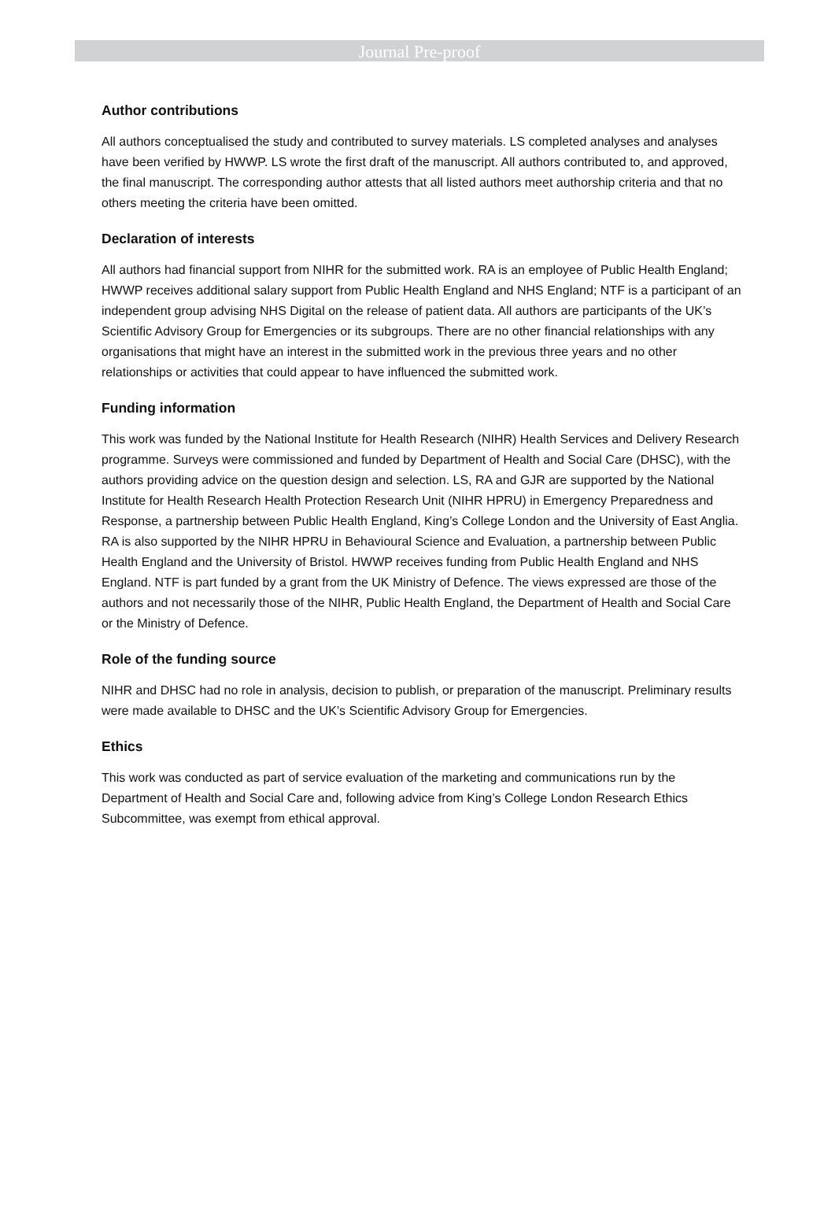Journal Pre-proof
Author contributions
All authors conceptualised the study and contributed to survey materials. LS completed analyses and analyses have been verified by HWWP. LS wrote the first draft of the manuscript. All authors contributed to, and approved, the final manuscript. The corresponding author attests that all listed authors meet authorship criteria and that no others meeting the criteria have been omitted.
Declaration of interests
All authors had financial support from NIHR for the submitted work. RA is an employee of Public Health England; HWWP receives additional salary support from Public Health England and NHS England; NTF is a participant of an independent group advising NHS Digital on the release of patient data. All authors are participants of the UK’s Scientific Advisory Group for Emergencies or its subgroups. There are no other financial relationships with any organisations that might have an interest in the submitted work in the previous three years and no other relationships or activities that could appear to have influenced the submitted work.
Funding information
This work was funded by the National Institute for Health Research (NIHR) Health Services and Delivery Research programme. Surveys were commissioned and funded by Department of Health and Social Care (DHSC), with the authors providing advice on the question design and selection. LS, RA and GJR are supported by the National Institute for Health Research Health Protection Research Unit (NIHR HPRU) in Emergency Preparedness and Response, a partnership between Public Health England, King’s College London and the University of East Anglia. RA is also supported by the NIHR HPRU in Behavioural Science and Evaluation, a partnership between Public Health England and the University of Bristol. HWWP receives funding from Public Health England and NHS England. NTF is part funded by a grant from the UK Ministry of Defence. The views expressed are those of the authors and not necessarily those of the NIHR, Public Health England, the Department of Health and Social Care or the Ministry of Defence.
Role of the funding source
NIHR and DHSC had no role in analysis, decision to publish, or preparation of the manuscript. Preliminary results were made available to DHSC and the UK’s Scientific Advisory Group for Emergencies.
Ethics
This work was conducted as part of service evaluation of the marketing and communications run by the Department of Health and Social Care and, following advice from King’s College London Research Ethics Subcommittee, was exempt from ethical approval.